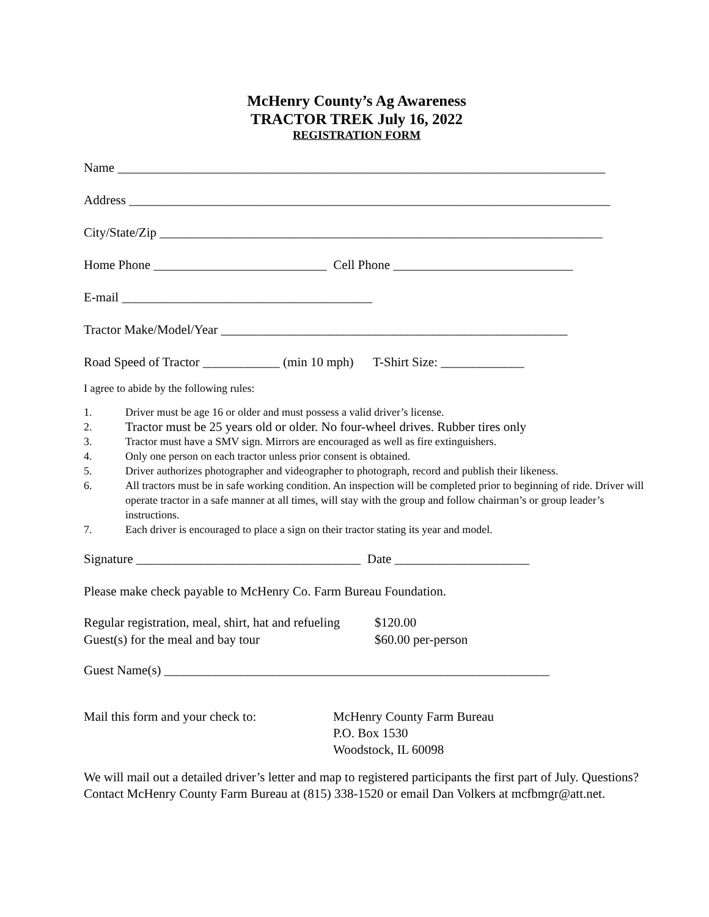McHenry County’s Ag Awareness
TRACTOR TREK July 16, 2022
REGISTRATION FORM
Name ____________________________________________________________________________
Address ___________________________________________________________________________
City/State/Zip _____________________________________________________________________
Home Phone ___________________________ Cell Phone ____________________________
E-mail _______________________________________
Tractor Make/Model/Year ______________________________________________________
Road Speed of Tractor ____________ (min 10 mph) T-Shirt Size: _____________
I agree to abide by the following rules:
1. Driver must be age 16 or older and must possess a valid driver’s license.
2. Tractor must be 25 years old or older. No four-wheel drives. Rubber tires only
3. Tractor must have a SMV sign. Mirrors are encouraged as well as fire extinguishers.
4. Only one person on each tractor unless prior consent is obtained.
5. Driver authorizes photographer and videographer to photograph, record and publish their likeness.
6. All tractors must be in safe working condition. An inspection will be completed prior to beginning of ride. Driver will operate tractor in a safe manner at all times, will stay with the group and follow chairman’s or group leader’s instructions.
7. Each driver is encouraged to place a sign on their tractor stating its year and model.
Signature ___________________________________ Date _____________________
Please make check payable to McHenry Co. Farm Bureau Foundation.
Regular registration, meal, shirt, hat and refueling $120.00
Guest(s) for the meal and bay tour $60.00 per-person
Guest Name(s) ____________________________________________________________
Mail this form and your check to: McHenry County Farm Bureau
P.O. Box 1530
Woodstock, IL 60098
We will mail out a detailed driver’s letter and map to registered participants the first part of July. Questions? Contact McHenry County Farm Bureau at (815) 338-1520 or email Dan Volkers at mcfbmgr@att.net.